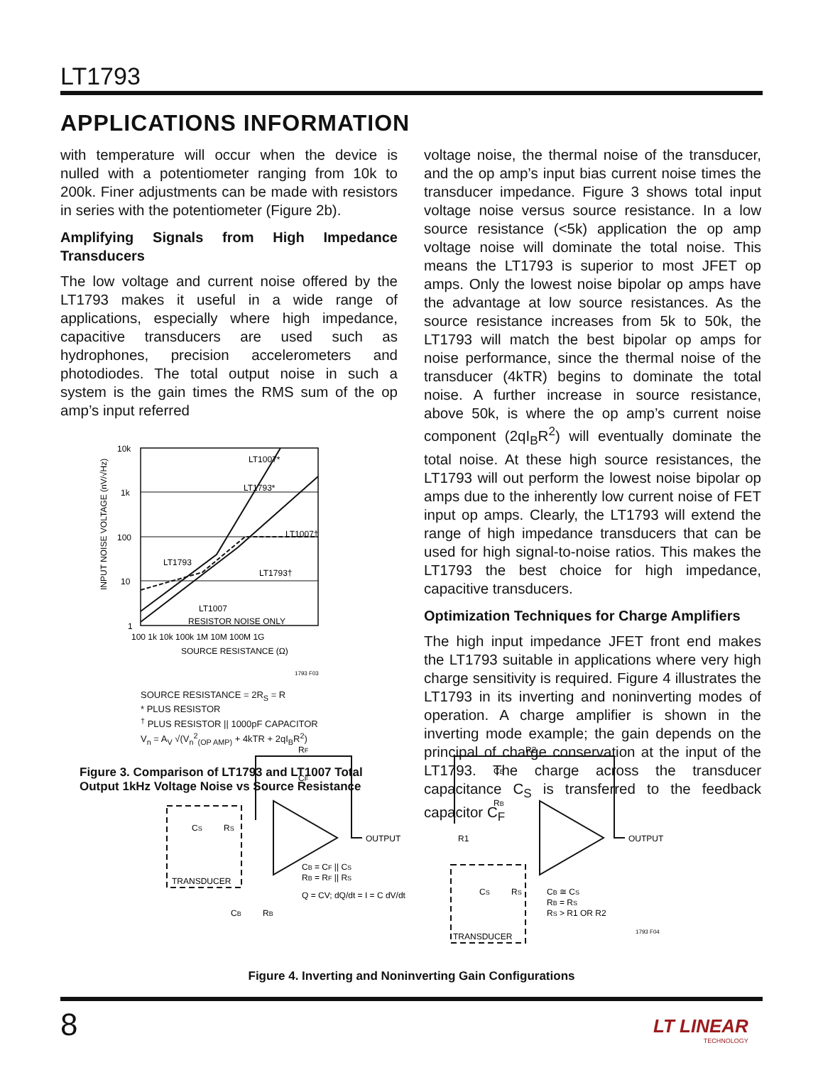LT1793
APPLICATIONS INFORMATION
with temperature will occur when the device is nulled with a potentiometer ranging from 10k to 200k. Finer adjustments can be made with resistors in series with the potentiometer (Figure 2b).
Amplifying Signals from High Impedance Transducers
The low voltage and current noise offered by the LT1793 makes it useful in a wide range of applications, especially where high impedance, capacitive transducers are used such as hydrophones, precision accelerometers and photodiodes. The total output noise in such a system is the gain times the RMS sum of the op amp’s input referred
10k
1k
100
10
1
100 1k 10k 100k 1M 10M 100M 1G
SOURCE RESISTANCE (Ω)
LT1007*
LT1793*
LT1007†
LT1793†
LT1793
LT1007
RESISTOR NOISE ONLY
INPUT NOISE VOLTAGE (nV/√Hz)
1793 F03
SOURCE RESISTANCE = 2R<sub>S</sub> = R
* PLUS RESISTOR
<sup>†</sup> PLUS RESISTOR || 1000pF CAPACITOR
V<sub>n</sub> = A<sub>V</sub> √(V<sub>n</sub><sup>2</sup><sub>(OP AMP)</sub> + 4kTR + 2qI<sub>B</sub>R<sup>2</sup>)
Figure 3. Comparison of LT1793 and LT1007 Total Output 1kHz Voltage Noise vs Source Resistance
voltage noise, the thermal noise of the transducer, and the op amp’s input bias current noise times the transducer impedance. Figure 3 shows total input voltage noise versus source resistance. In a low source resistance (<5k) application the op amp voltage noise will dominate the total noise. This means the LT1793 is superior to most JFET op amps. Only the lowest noise bipolar op amps have the advantage at low source resistances. As the source resistance increases from 5k to 50k, the LT1793 will match the best bipolar op amps for noise performance, since the thermal noise of the transducer (4kTR) begins to dominate the total noise. A further increase in source resistance, above 50k, is where the op amp’s current noise component (2qI<sub>B</sub>R<sup>2</sup>) will eventually dominate the total noise. At these high source resistances, the LT1793 will out perform the lowest noise bipolar op amps due to the inherently low current noise of FET input op amps. Clearly, the LT1793 will extend the range of high impedance transducers that can be used for high signal-to-noise ratios. This makes the LT1793 the best choice for high impedance, capacitive transducers.
Optimization Techniques for Charge Amplifiers
The high input impedance JFET front end makes the LT1793 suitable in applications where very high charge sensitivity is required. Figure 4 illustrates the LT1793 in its inverting and noninverting modes of operation. A charge amplifier is shown in the inverting mode example; the gain depends on the principal of charge conservation at the input of the LT1793. The charge across the transducer capacitance C<sub>S</sub> is transferred to the feedback capacitor C<sub>F</sub>
RF
CF
OUTPUT
OUTPUT
CS
RS
TRANSDUCER
TRANSDUCER
CB
RB
CB = CF || CS
RB = RF || RS
Q = CV; dQ/dt = I = C dV/dt
R2
CB
RB
R1
CS
RS
CB ≅ CS
RB = RS
RS > R1 OR R2
1793 F04
Figure 4. Inverting and Noninverting Gain Configurations
8
LT LINEAR
TECHNOLOGY